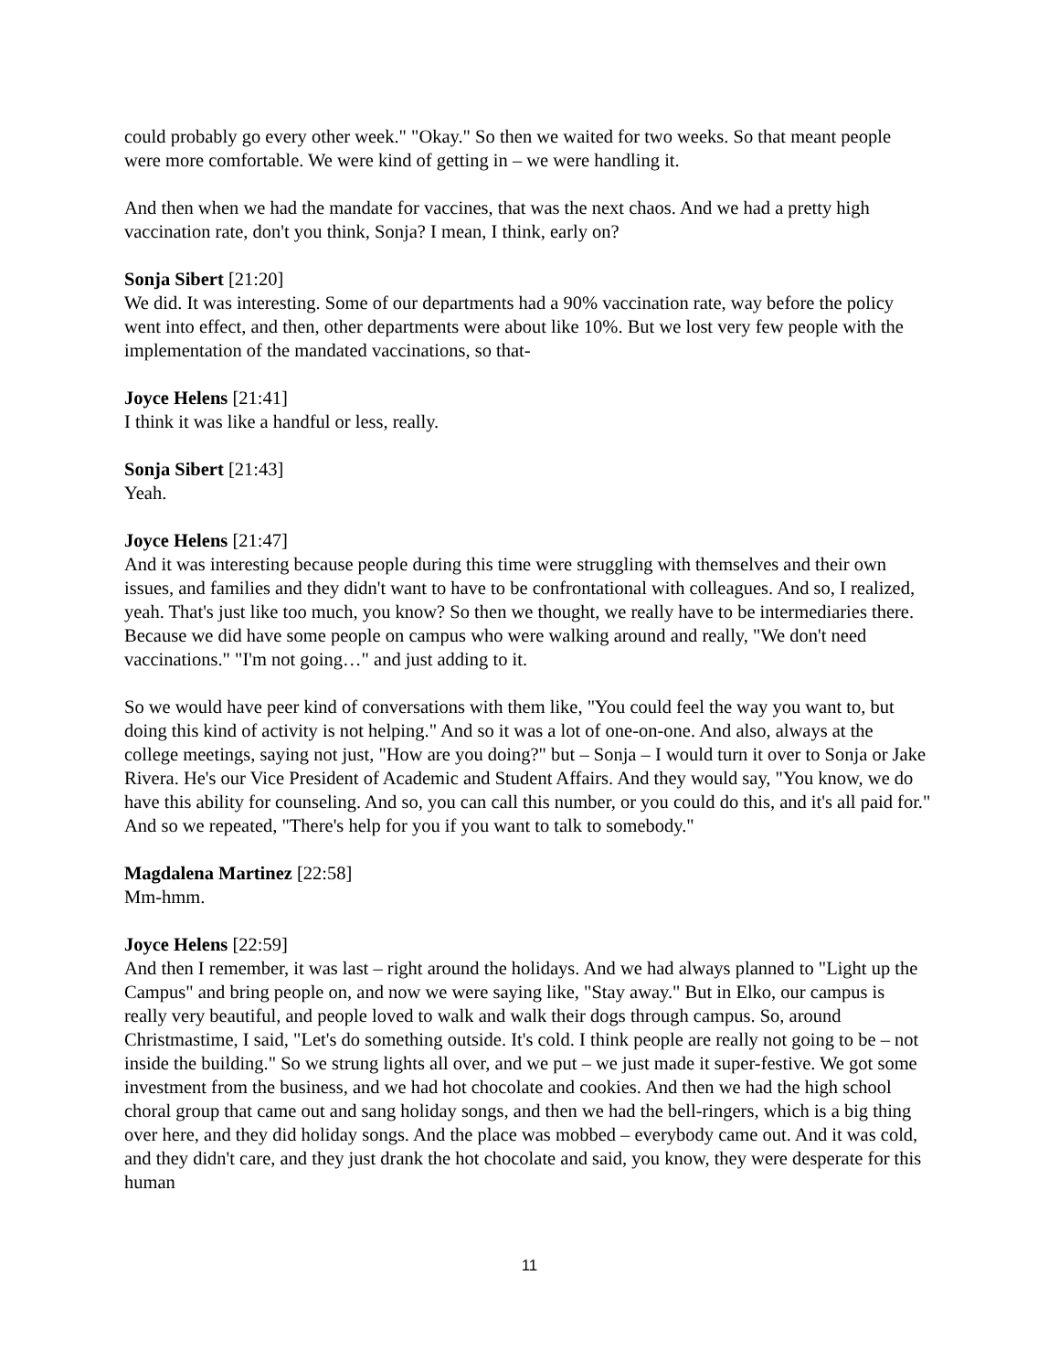could probably go every other week." "Okay." So then we waited for two weeks. So that meant people were more comfortable. We were kind of getting in – we were handling it.
And then when we had the mandate for vaccines, that was the next chaos. And we had a pretty high vaccination rate, don't you think, Sonja? I mean, I think, early on?
Sonja Sibert [21:20]
We did. It was interesting. Some of our departments had a 90% vaccination rate, way before the policy went into effect, and then, other departments were about like 10%. But we lost very few people with the implementation of the mandated vaccinations, so that-
Joyce Helens [21:41]
I think it was like a handful or less, really.
Sonja Sibert [21:43]
Yeah.
Joyce Helens [21:47]
And it was interesting because people during this time were struggling with themselves and their own issues, and families and they didn't want to have to be confrontational with colleagues. And so, I realized, yeah. That's just like too much, you know? So then we thought, we really have to be intermediaries there. Because we did have some people on campus who were walking around and really, "We don't need vaccinations." "I'm not going…" and just adding to it.
So we would have peer kind of conversations with them like, "You could feel the way you want to, but doing this kind of activity is not helping." And so it was a lot of one-on-one. And also, always at the college meetings, saying not just, "How are you doing?" but – Sonja – I would turn it over to Sonja or Jake Rivera. He's our Vice President of Academic and Student Affairs. And they would say, "You know, we do have this ability for counseling. And so, you can call this number, or you could do this, and it's all paid for." And so we repeated, "There's help for you if you want to talk to somebody."
Magdalena Martinez [22:58]
Mm-hmm.
Joyce Helens [22:59]
And then I remember, it was last – right around the holidays. And we had always planned to "Light up the Campus" and bring people on, and now we were saying like, "Stay away." But in Elko, our campus is really very beautiful, and people loved to walk and walk their dogs through campus. So, around Christmastime, I said, "Let's do something outside. It's cold. I think people are really not going to be – not inside the building." So we strung lights all over, and we put – we just made it super-festive. We got some investment from the business, and we had hot chocolate and cookies. And then we had the high school choral group that came out and sang holiday songs, and then we had the bell-ringers, which is a big thing over here, and they did holiday songs. And the place was mobbed – everybody came out. And it was cold, and they didn't care, and they just drank the hot chocolate and said, you know, they were desperate for this human
11